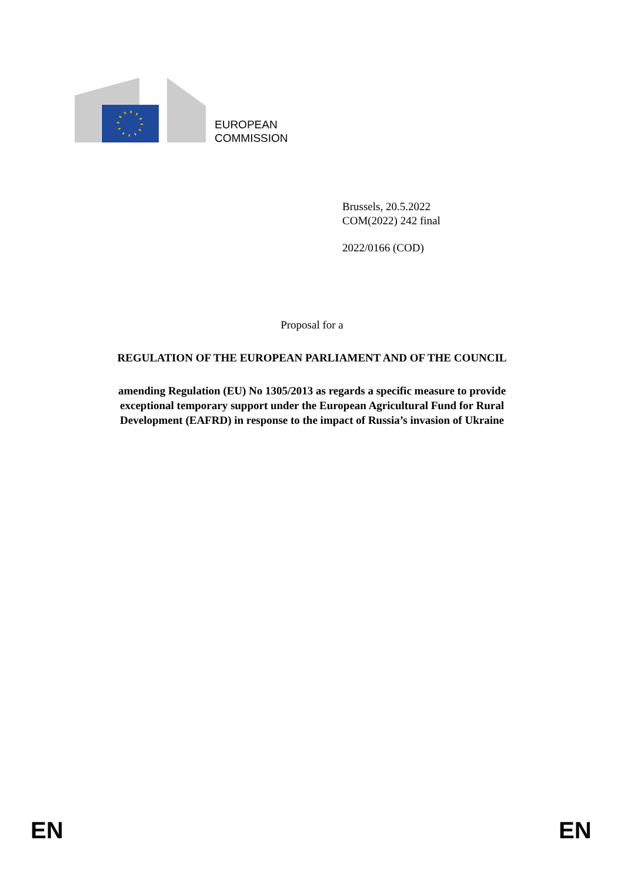EUROPEAN
COMMISSION
Brussels, 20.5.2022
COM(2022) 242 final
2022/0166 (COD)
Proposal for a
REGULATION OF THE EUROPEAN PARLIAMENT AND OF THE COUNCIL
amending Regulation (EU) No 1305/2013 as regards a specific measure to provide
exceptional temporary support under the European Agricultural Fund for Rural
Development (EAFRD) in response to the impact of Russia’s invasion of Ukraine
EN EN